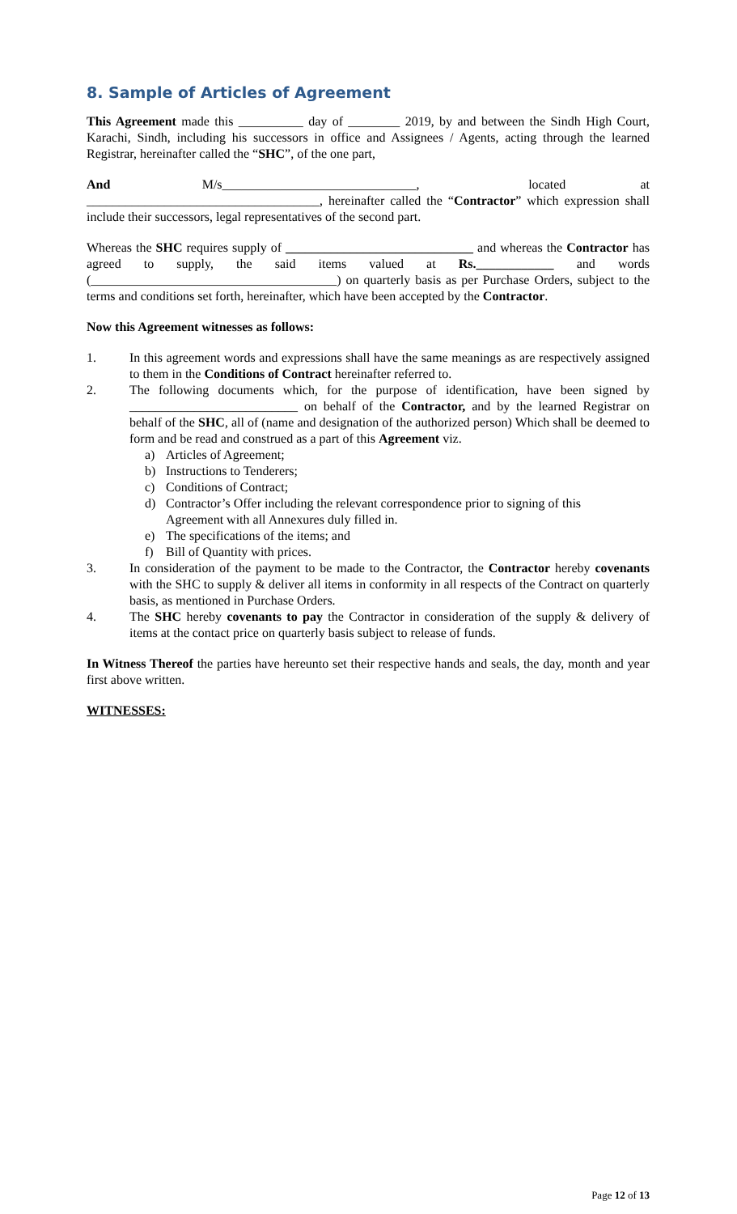8. Sample of Articles of Agreement
This Agreement made this __________ day of ________ 2019, by and between the Sindh High Court, Karachi, Sindh, including his successors in office and Assignees / Agents, acting through the learned Registrar, hereinafter called the “SHC”, of the one part,
And M/s______________________________, located at ____________________________________, hereinafter called the “Contractor” which expression shall include their successors, legal representatives of the second part.
Whereas the SHC requires supply of _____________________________ and whereas the Contractor has agreed to supply, the said items valued at Rs.____________ and words (______________________________________) on quarterly basis as per Purchase Orders, subject to the terms and conditions set forth, hereinafter, which have been accepted by the Contractor.
Now this Agreement witnesses as follows:
1. In this agreement words and expressions shall have the same meanings as are respectively assigned to them in the Conditions of Contract hereinafter referred to.
2. The following documents which, for the purpose of identification, have been signed by __________________________ on behalf of the Contractor, and by the learned Registrar on behalf of the SHC, all of (name and designation of the authorized person) Which shall be deemed to form and be read and construed as a part of this Agreement viz.
a) Articles of Agreement;
b) Instructions to Tenderers;
c) Conditions of Contract;
d) Contractor’s Offer including the relevant correspondence prior to signing of this
Agreement with all Annexures duly filled in.
e) The specifications of the items; and
f) Bill of Quantity with prices.
3. In consideration of the payment to be made to the Contractor, the Contractor hereby covenants with the SHC to supply & deliver all items in conformity in all respects of the Contract on quarterly basis, as mentioned in Purchase Orders.
4. The SHC hereby covenants to pay the Contractor in consideration of the supply & delivery of items at the contact price on quarterly basis subject to release of funds.
In Witness Thereof the parties have hereunto set their respective hands and seals, the day, month and year first above written.
WITNESSES:
Page 12 of 13